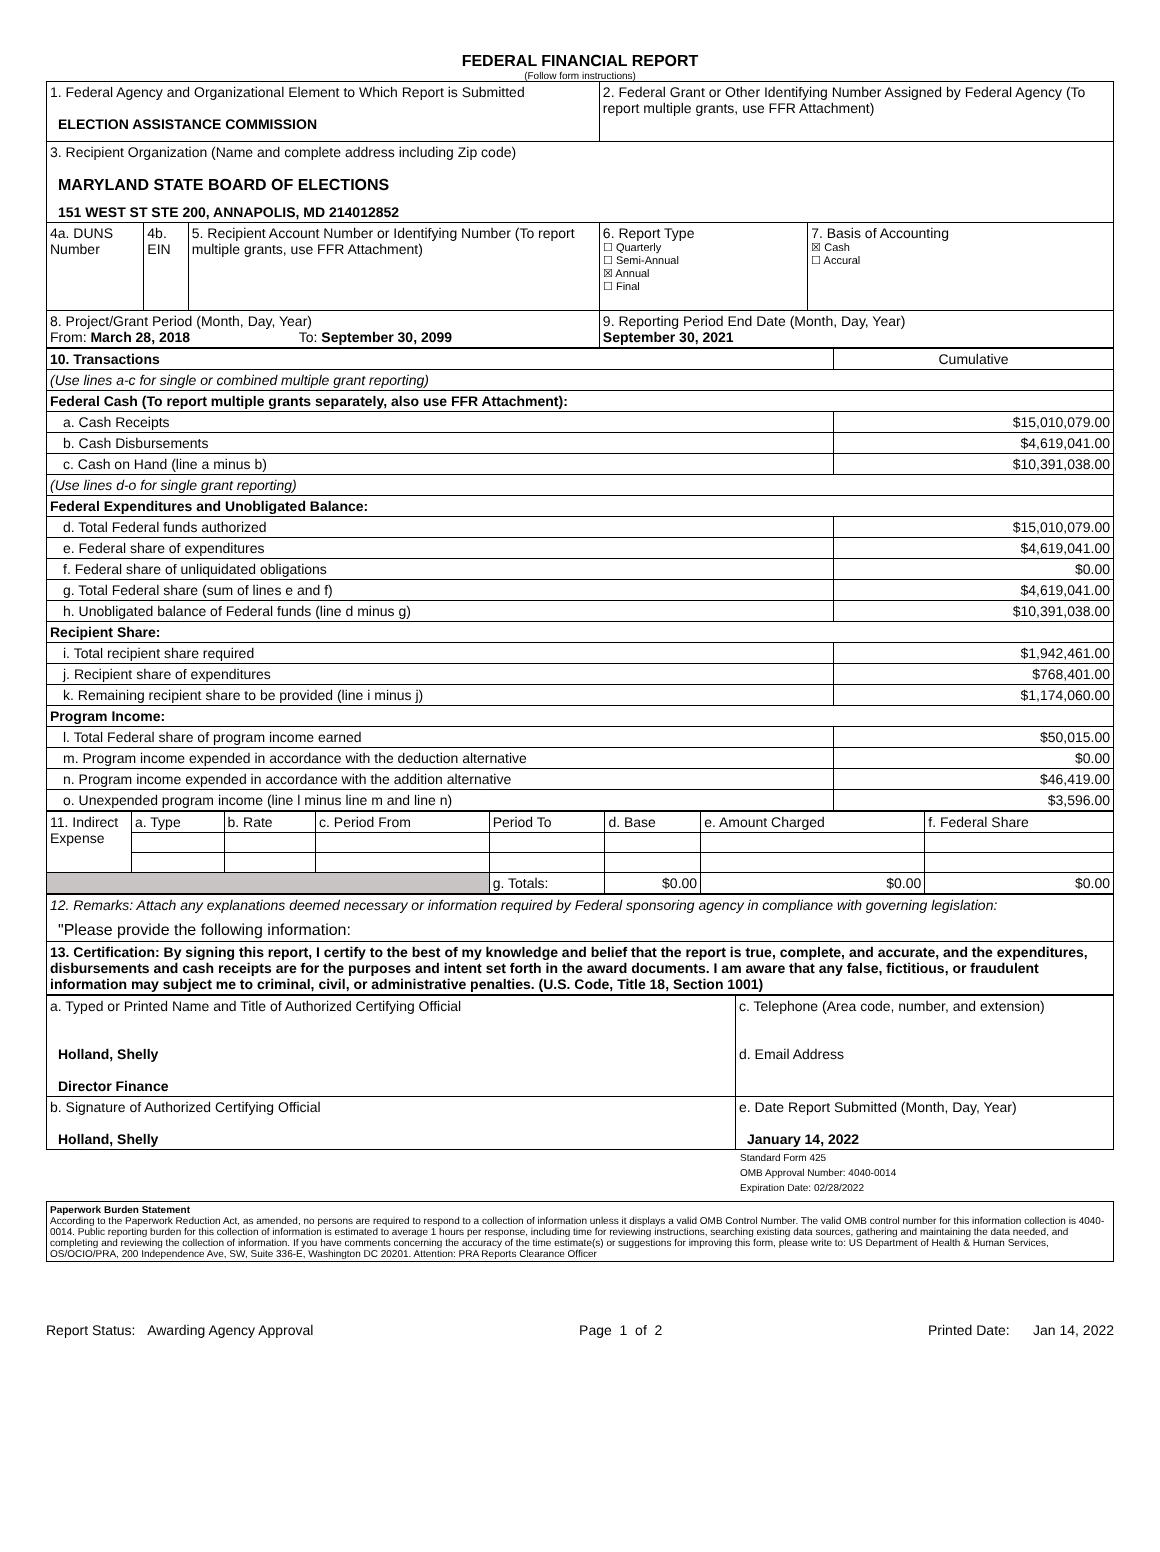FEDERAL FINANCIAL REPORT
(Follow form instructions)
| 1. Federal Agency and Organizational Element to Which Report is Submitted ELECTION ASSISTANCE COMMISSION | | | 2. Federal Grant or Other Identifying Number Assigned by Federal Agency (To report multiple grants, use FFR Attachment) | |
| 3. Recipient Organization (Name and complete address including Zip code) MARYLAND STATE BOARD OF ELECTIONS 151 WEST ST STE 200, ANNAPOLIS, MD 214012852 | | | | |
| 4a. DUNS Number | 4b. EIN | 5. Recipient Account Number or Identifying Number (To report multiple grants, use FFR Attachment) | 6. Report Type ☐ Quarterly ☐ Semi-Annual ☒ Annual ☐ Final | 7. Basis of Accounting ☒ Cash ☐ Accural |
| 8. Project/Grant Period (Month, Day, Year) From: March 28, 2018 To: September 30, 2099 | | | 9. Reporting Period End Date (Month, Day, Year) September 30, 2021 | |
| 10. Transactions | Cumulative |
| (Use lines a-c for single or combined multiple grant reporting) | |
| Federal Cash (To report multiple grants separately, also use FFR Attachment): | |
| a. Cash Receipts | $15,010,079.00 |
| b. Cash Disbursements | $4,619,041.00 |
| c. Cash on Hand (line a minus b) | $10,391,038.00 |
| (Use lines d-o for single grant reporting) | |
| Federal Expenditures and Unobligated Balance: | |
| d. Total Federal funds authorized | $15,010,079.00 |
| e. Federal share of expenditures | $4,619,041.00 |
| f. Federal share of unliquidated obligations | $0.00 |
| g. Total Federal share (sum of lines e and f) | $4,619,041.00 |
| h. Unobligated balance of Federal funds (line d minus g) | $10,391,038.00 |
| Recipient Share: | |
| i. Total recipient share required | $1,942,461.00 |
| j. Recipient share of expenditures | $768,401.00 |
| k. Remaining recipient share to be provided (line i minus j) | $1,174,060.00 |
| Program Income: | |
| l. Total Federal share of program income earned | $50,015.00 |
| m. Program income expended in accordance with the deduction alternative | $0.00 |
| n. Program income expended in accordance with the addition alternative | $46,419.00 |
| o. Unexpended program income (line l minus line m and line n) | $3,596.00 |
| 11. Indirect Expense | a. Type | b. Rate | c. Period From | Period To | d. Base | e. Amount Charged | f. Federal Share |
| | | | | g. Totals: | $0.00 | $0.00 | $0.00 |
| 12. Remarks: Attach any explanations deemed necessary or information required by Federal sponsoring agency in compliance with governing legislation: "Please provide the following information: |
| 13. Certification: By signing this report, I certify to the best of my knowledge and belief that the report is true, complete, and accurate, and the expenditures, disbursements and cash receipts are for the purposes and intent set forth in the award documents. I am aware that any false, fictitious, or fraudulent information may subject me to criminal, civil, or administrative penalties. (U.S. Code, Title 18, Section 1001) |
| a. Typed or Printed Name and Title of Authorized Certifying Official Holland, Shelly Director Finance | c. Telephone (Area code, number, and extension) d. Email Address |
| b. Signature of Authorized Certifying Official Holland, Shelly | e. Date Report Submitted (Month, Day, Year) January 14, 2022 |
Standard Form 425
OMB Approval Number: 4040-0014
Expiration Date: 02/28/2022
Paperwork Burden Statement
According to the Paperwork Reduction Act, as amended, no persons are required to respond to a collection of information unless it displays a valid OMB Control Number. The valid OMB control number for this information collection is 4040-0014. Public reporting burden for this collection of information is estimated to average 1 hours per response, including time for reviewing instructions, searching existing data sources, gathering and maintaining the data needed, and completing and reviewing the collection of information. If you have comments concerning the accuracy of the time estimate(s) or suggestions for improving this form, please write to: US Department of Health & Human Services, OS/OCIO/PRA, 200 Independence Ave, SW, Suite 336-E, Washington DC 20201. Attention: PRA Reports Clearance Officer
Report Status: Awarding Agency Approval Page 1 of 2 Printed Date: Jan 14, 2022